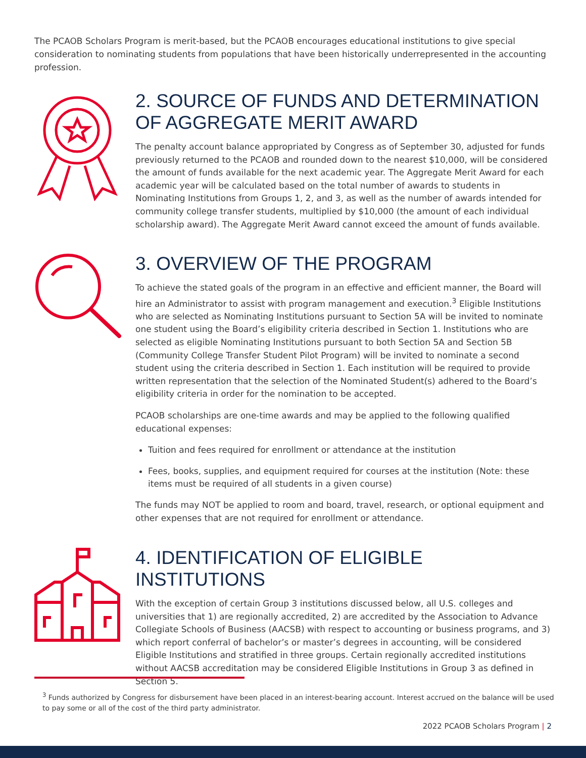The PCAOB Scholars Program is merit-based, but the PCAOB encourages educational institutions to give special consideration to nominating students from populations that have been historically underrepresented in the accounting profession.
2. SOURCE OF FUNDS AND DETERMINATION OF AGGREGATE MERIT AWARD
The penalty account balance appropriated by Congress as of September 30, adjusted for funds previously returned to the PCAOB and rounded down to the nearest $10,000, will be considered the amount of funds available for the next academic year. The Aggregate Merit Award for each academic year will be calculated based on the total number of awards to students in Nominating Institutions from Groups 1, 2, and 3, as well as the number of awards intended for community college transfer students, multiplied by $10,000 (the amount of each individual scholarship award). The Aggregate Merit Award cannot exceed the amount of funds available.
3. OVERVIEW OF THE PROGRAM
To achieve the stated goals of the program in an effective and efficient manner, the Board will hire an Administrator to assist with program management and execution.<sup>3</sup> Eligible Institutions who are selected as Nominating Institutions pursuant to Section 5A will be invited to nominate one student using the Board’s eligibility criteria described in Section 1. Institutions who are selected as eligible Nominating Institutions pursuant to both Section 5A and Section 5B (Community College Transfer Student Pilot Program) will be invited to nominate a second student using the criteria described in Section 1. Each institution will be required to provide written representation that the selection of the Nominated Student(s) adhered to the Board’s eligibility criteria in order for the nomination to be accepted.
PCAOB scholarships are one-time awards and may be applied to the following qualified educational expenses:
Tuition and fees required for enrollment or attendance at the institution
Fees, books, supplies, and equipment required for courses at the institution (Note: these items must be required of all students in a given course)
The funds may NOT be applied to room and board, travel, research, or optional equipment and other expenses that are not required for enrollment or attendance.
4. IDENTIFICATION OF ELIGIBLE INSTITUTIONS
With the exception of certain Group 3 institutions discussed below, all U.S. colleges and universities that 1) are regionally accredited, 2) are accredited by the Association to Advance Collegiate Schools of Business (AACSB) with respect to accounting or business programs, and 3) which report conferral of bachelor’s or master’s degrees in accounting, will be considered Eligible Institutions and stratified in three groups. Certain regionally accredited institutions without AACSB accreditation may be considered Eligible Institutions in Group 3 as defined in Section 5.
<sup>3</sup> Funds authorized by Congress for disbursement have been placed in an interest-bearing account. Interest accrued on the balance will be used to pay some or all of the cost of the third party administrator.
2022 PCAOB Scholars Program | 2